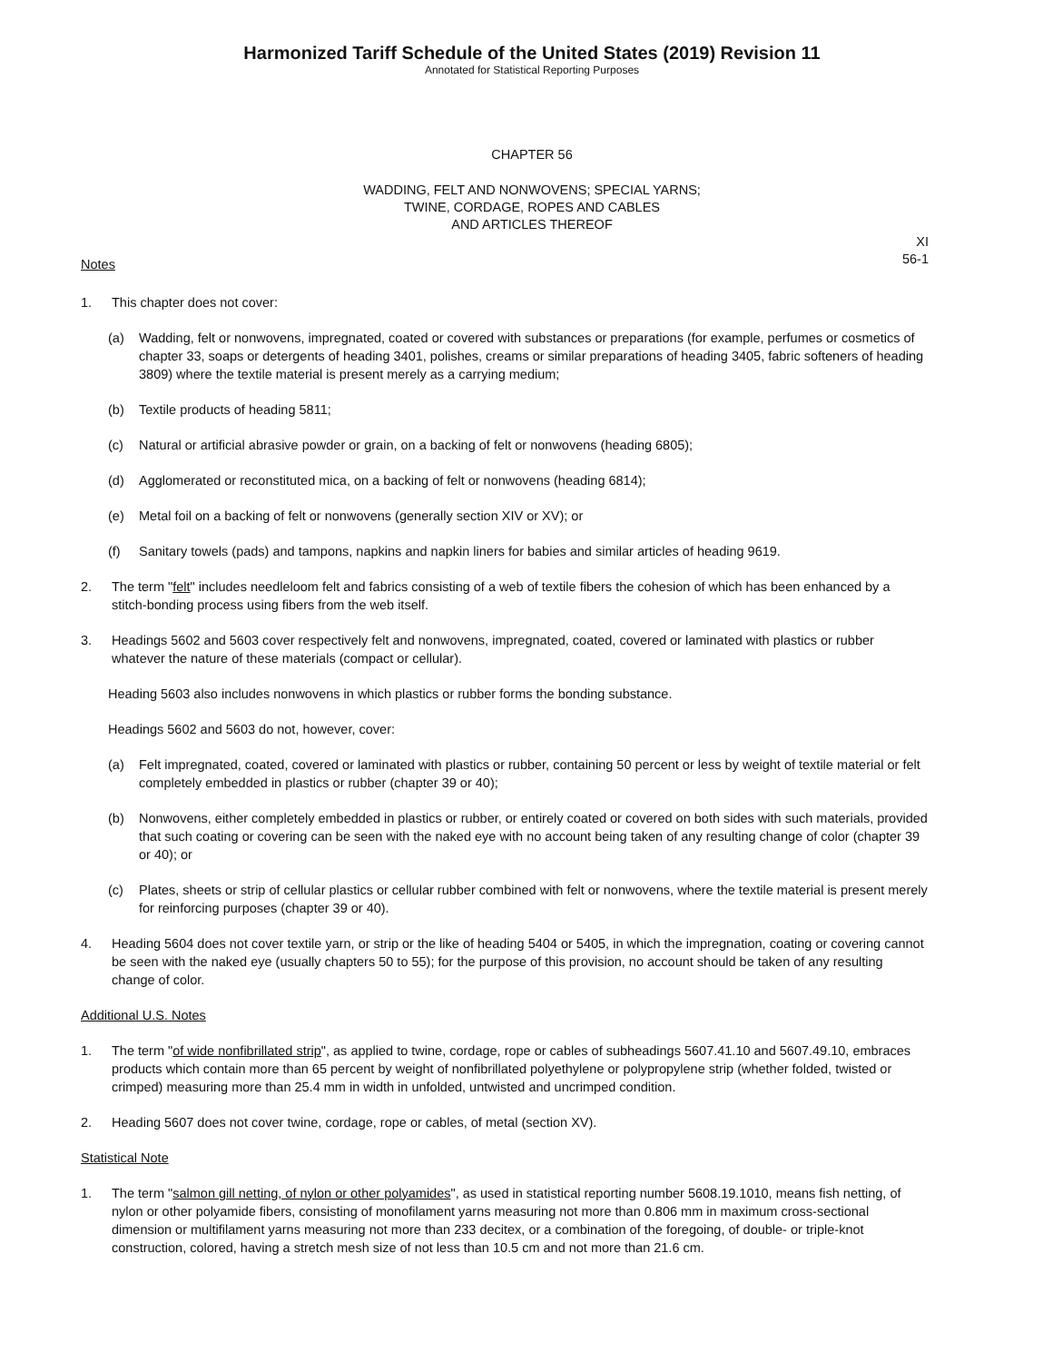Harmonized Tariff Schedule of the United States (2019) Revision 11
Annotated for Statistical Reporting Purposes
CHAPTER 56
WADDING, FELT AND NONWOVENS; SPECIAL YARNS;
TWINE, CORDAGE, ROPES AND CABLES
AND ARTICLES THEREOF
XI
56-1
Notes
1. This chapter does not cover:
(a) Wadding, felt or nonwovens, impregnated, coated or covered with substances or preparations (for example, perfumes or cosmetics of chapter 33, soaps or detergents of heading 3401, polishes, creams or similar preparations of heading 3405, fabric softeners of heading 3809) where the textile material is present merely as a carrying medium;
(b) Textile products of heading 5811;
(c) Natural or artificial abrasive powder or grain, on a backing of felt or nonwovens (heading 6805);
(d) Agglomerated or reconstituted mica, on a backing of felt or nonwovens (heading 6814);
(e) Metal foil on a backing of felt or nonwovens (generally section XIV or XV); or
(f) Sanitary towels (pads) and tampons, napkins and napkin liners for babies and similar articles of heading 9619.
2. The term "felt" includes needleloom felt and fabrics consisting of a web of textile fibers the cohesion of which has been enhanced by a stitch-bonding process using fibers from the web itself.
3. Headings 5602 and 5603 cover respectively felt and nonwovens, impregnated, coated, covered or laminated with plastics or rubber whatever the nature of these materials (compact or cellular).
Heading 5603 also includes nonwovens in which plastics or rubber forms the bonding substance.
Headings 5602 and 5603 do not, however, cover:
(a) Felt impregnated, coated, covered or laminated with plastics or rubber, containing 50 percent or less by weight of textile material or felt completely embedded in plastics or rubber (chapter 39 or 40);
(b) Nonwovens, either completely embedded in plastics or rubber, or entirely coated or covered on both sides with such materials, provided that such coating or covering can be seen with the naked eye with no account being taken of any resulting change of color (chapter 39 or 40); or
(c) Plates, sheets or strip of cellular plastics or cellular rubber combined with felt or nonwovens, where the textile material is present merely for reinforcing purposes (chapter 39 or 40).
4. Heading 5604 does not cover textile yarn, or strip or the like of heading 5404 or 5405, in which the impregnation, coating or covering cannot be seen with the naked eye (usually chapters 50 to 55); for the purpose of this provision, no account should be taken of any resulting change of color.
Additional U.S. Notes
1. The term "of wide nonfibrillated strip", as applied to twine, cordage, rope or cables of subheadings 5607.41.10 and 5607.49.10, embraces products which contain more than 65 percent by weight of nonfibrillated polyethylene or polypropylene strip (whether folded, twisted or crimped) measuring more than 25.4 mm in width in unfolded, untwisted and uncrimped condition.
2. Heading 5607 does not cover twine, cordage, rope or cables, of metal (section XV).
Statistical Note
1. The term "salmon gill netting, of nylon or other polyamides", as used in statistical reporting number 5608.19.1010, means fish netting, of nylon or other polyamide fibers, consisting of monofilament yarns measuring not more than 0.806 mm in maximum cross-sectional dimension or multifilament yarns measuring not more than 233 decitex, or a combination of the foregoing, of double- or triple-knot construction, colored, having a stretch mesh size of not less than 10.5 cm and not more than 21.6 cm.